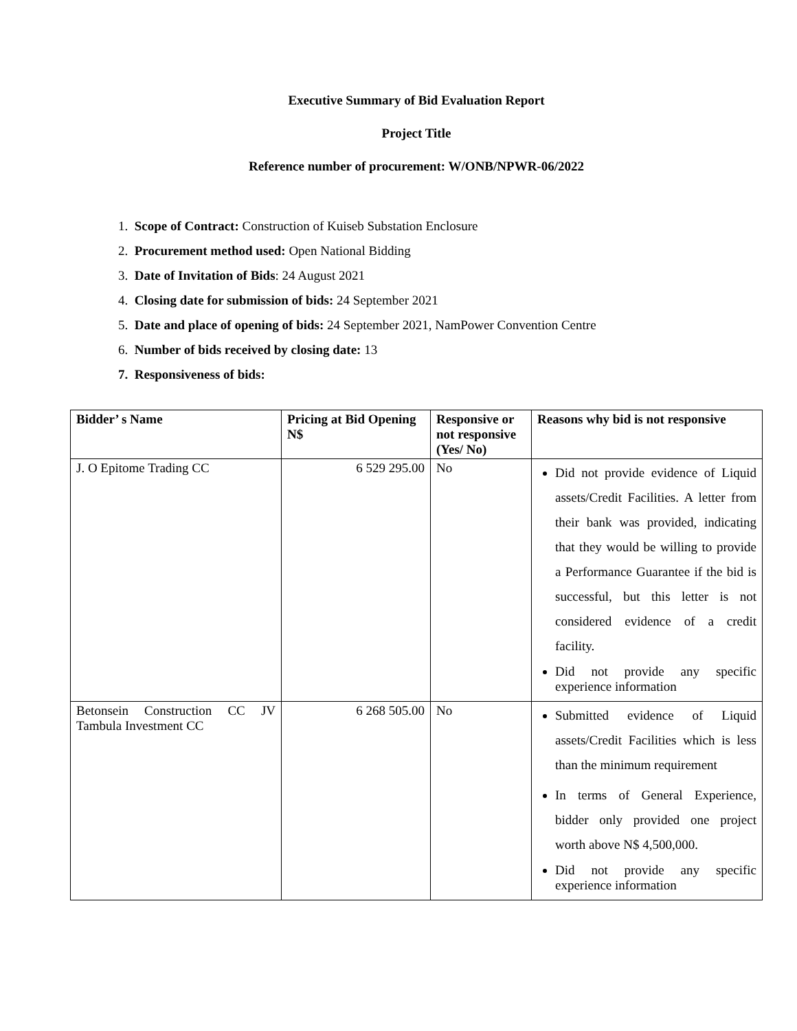Executive Summary of Bid Evaluation Report
Project Title
Reference number of procurement: W/ONB/NPWR-06/2022
1. Scope of Contract: Construction of Kuiseb Substation Enclosure
2. Procurement method used: Open National Bidding
3. Date of Invitation of Bids: 24 August 2021
4. Closing date for submission of bids: 24 September 2021
5. Date and place of opening of bids: 24 September 2021, NamPower Convention Centre
6. Number of bids received by closing date: 13
7. Responsiveness of bids:
| Bidder’ s Name | Pricing at Bid Opening N$ | Responsive or not responsive (Yes/ No) | Reasons why bid is not responsive |
| --- | --- | --- | --- |
| J. O Epitome Trading CC | 6 529 295.00 | No | Did not provide evidence of Liquid assets/Credit Facilities. A letter from their bank was provided, indicating that they would be willing to provide a Performance Guarantee if the bid is successful, but this letter is not considered evidence of a credit facility. Did not provide any specific experience information |
| Betonsein Construction CC JV Tambula Investment CC | 6 268 505.00 | No | Submitted evidence of Liquid assets/Credit Facilities which is less than the minimum requirement In terms of General Experience, bidder only provided one project worth above N$ 4,500,000. Did not provide any specific experience information |